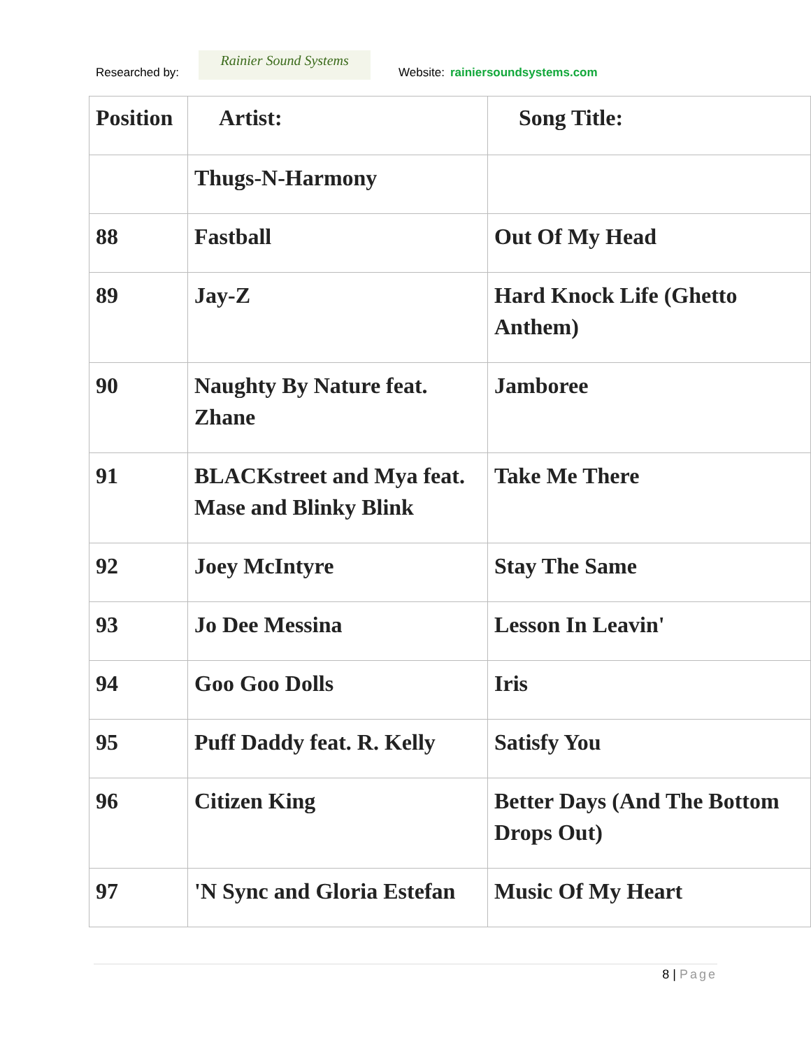Researched by:
Rainier Sound Systems
Website: rainiersoundsystems.com
| Position | Artist: | Song Title: |
| --- | --- | --- |
| | Thugs-N-Harmony | |
| 88 | Fastball | Out Of My Head |
| 89 | Jay-Z | Hard Knock Life (Ghetto Anthem) |
| 90 | Naughty By Nature feat. Zhane | Jamboree |
| 91 | BLACKstreet and Mya feat. Mase and Blinky Blink | Take Me There |
| 92 | Joey McIntyre | Stay The Same |
| 93 | Jo Dee Messina | Lesson In Leavin' |
| 94 | Goo Goo Dolls | Iris |
| 95 | Puff Daddy feat. R. Kelly | Satisfy You |
| 96 | Citizen King | Better Days (And The Bottom Drops Out) |
| 97 | 'N Sync and Gloria Estefan | Music Of My Heart |
8 | Page